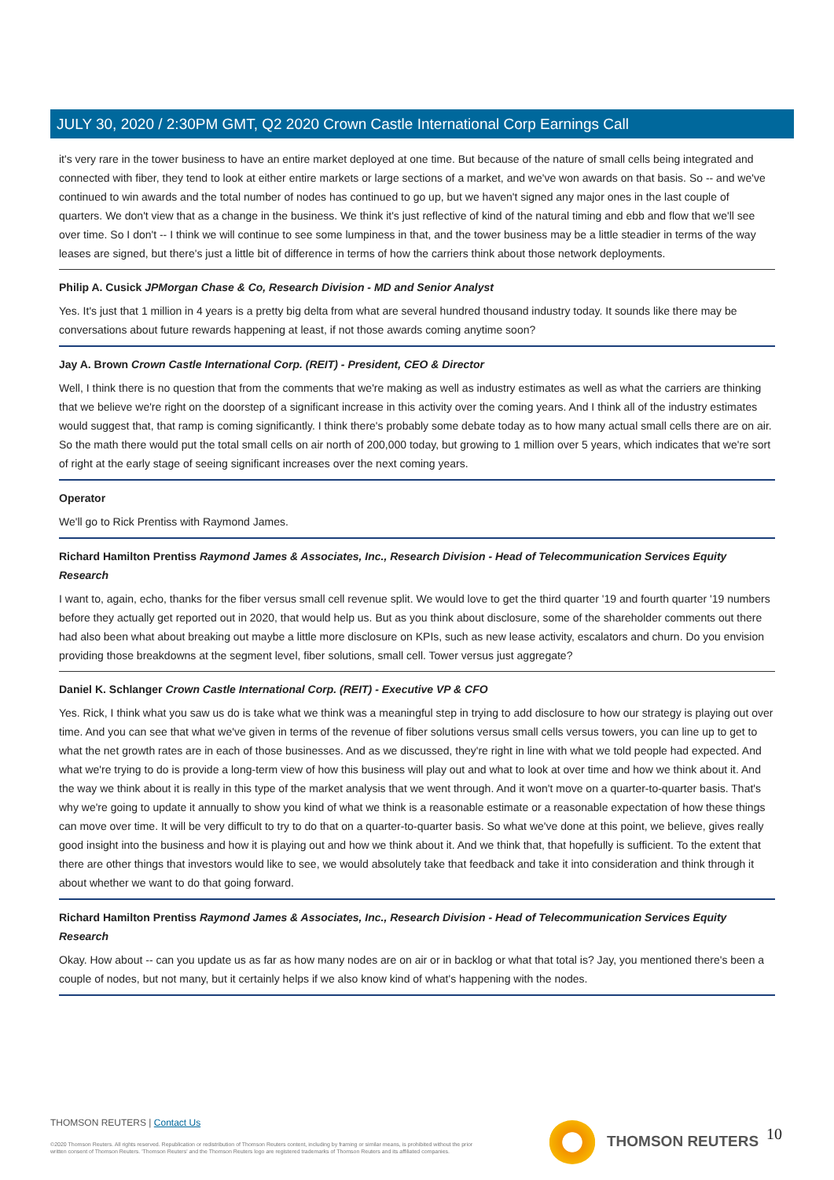JULY 30, 2020 / 2:30PM GMT, Q2 2020 Crown Castle International Corp Earnings Call
it's very rare in the tower business to have an entire market deployed at one time. But because of the nature of small cells being integrated and connected with fiber, they tend to look at either entire markets or large sections of a market, and we've won awards on that basis. So -- and we've continued to win awards and the total number of nodes has continued to go up, but we haven't signed any major ones in the last couple of quarters. We don't view that as a change in the business. We think it's just reflective of kind of the natural timing and ebb and flow that we'll see over time. So I don't -- I think we will continue to see some lumpiness in that, and the tower business may be a little steadier in terms of the way leases are signed, but there's just a little bit of difference in terms of how the carriers think about those network deployments.
Philip A. Cusick JPMorgan Chase & Co, Research Division - MD and Senior Analyst
Yes. It's just that 1 million in 4 years is a pretty big delta from what are several hundred thousand industry today. It sounds like there may be conversations about future rewards happening at least, if not those awards coming anytime soon?
Jay A. Brown Crown Castle International Corp. (REIT) - President, CEO & Director
Well, I think there is no question that from the comments that we're making as well as industry estimates as well as what the carriers are thinking that we believe we're right on the doorstep of a significant increase in this activity over the coming years. And I think all of the industry estimates would suggest that, that ramp is coming significantly. I think there's probably some debate today as to how many actual small cells there are on air. So the math there would put the total small cells on air north of 200,000 today, but growing to 1 million over 5 years, which indicates that we're sort of right at the early stage of seeing significant increases over the next coming years.
Operator
We'll go to Rick Prentiss with Raymond James.
Richard Hamilton Prentiss Raymond James & Associates, Inc., Research Division - Head of Telecommunication Services Equity Research
I want to, again, echo, thanks for the fiber versus small cell revenue split. We would love to get the third quarter '19 and fourth quarter '19 numbers before they actually get reported out in 2020, that would help us. But as you think about disclosure, some of the shareholder comments out there had also been what about breaking out maybe a little more disclosure on KPIs, such as new lease activity, escalators and churn. Do you envision providing those breakdowns at the segment level, fiber solutions, small cell. Tower versus just aggregate?
Daniel K. Schlanger Crown Castle International Corp. (REIT) - Executive VP & CFO
Yes. Rick, I think what you saw us do is take what we think was a meaningful step in trying to add disclosure to how our strategy is playing out over time. And you can see that what we've given in terms of the revenue of fiber solutions versus small cells versus towers, you can line up to get to what the net growth rates are in each of those businesses. And as we discussed, they're right in line with what we told people had expected. And what we're trying to do is provide a long-term view of how this business will play out and what to look at over time and how we think about it. And the way we think about it is really in this type of the market analysis that we went through. And it won't move on a quarter-to-quarter basis. That's why we're going to update it annually to show you kind of what we think is a reasonable estimate or a reasonable expectation of how these things can move over time. It will be very difficult to try to do that on a quarter-to-quarter basis. So what we've done at this point, we believe, gives really good insight into the business and how it is playing out and how we think about it. And we think that, that hopefully is sufficient. To the extent that there are other things that investors would like to see, we would absolutely take that feedback and take it into consideration and think through it about whether we want to do that going forward.
Richard Hamilton Prentiss Raymond James & Associates, Inc., Research Division - Head of Telecommunication Services Equity Research
Okay. How about -- can you update us as far as how many nodes are on air or in backlog or what that total is? Jay, you mentioned there's been a couple of nodes, but not many, but it certainly helps if we also know kind of what's happening with the nodes.
THOMSON REUTERS | Contact Us
©2020 Thomson Reuters. All rights reserved. Republication or redistribution of Thomson Reuters content, including by framing or similar means, is prohibited without the prior written consent of Thomson Reuters. 'Thomson Reuters' and the Thomson Reuters logo are registered trademarks of Thomson Reuters and its affiliated companies.
THOMSON REUTERS 10